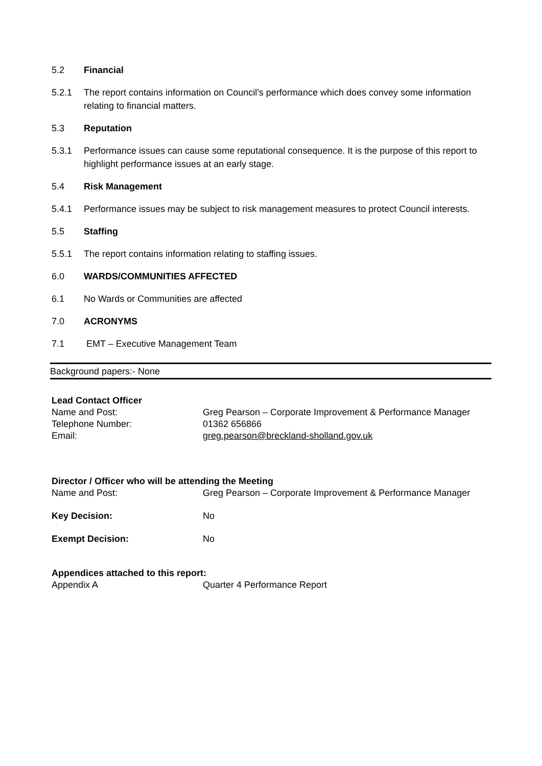5.2 Financial
5.2.1 The report contains information on Council’s performance which does convey some information relating to financial matters.
5.3 Reputation
5.3.1 Performance issues can cause some reputational consequence. It is the purpose of this report to highlight performance issues at an early stage.
5.4 Risk Management
5.4.1 Performance issues may be subject to risk management measures to protect Council interests.
5.5 Staffing
5.5.1 The report contains information relating to staffing issues.
6.0 WARDS/COMMUNITIES AFFECTED
6.1 No Wards or Communities are affected
7.0 ACRONYMS
7.1 EMT – Executive Management Team
Background papers:- None
Lead Contact Officer
Name and Post: Greg Pearson – Corporate Improvement & Performance Manager
Telephone Number: 01362 656866
Email: greg.pearson@breckland-sholland.gov.uk
Director / Officer who will be attending the Meeting
Name and Post: Greg Pearson – Corporate Improvement & Performance Manager
Key Decision: No
Exempt Decision: No
Appendices attached to this report:
Appendix A Quarter 4 Performance Report